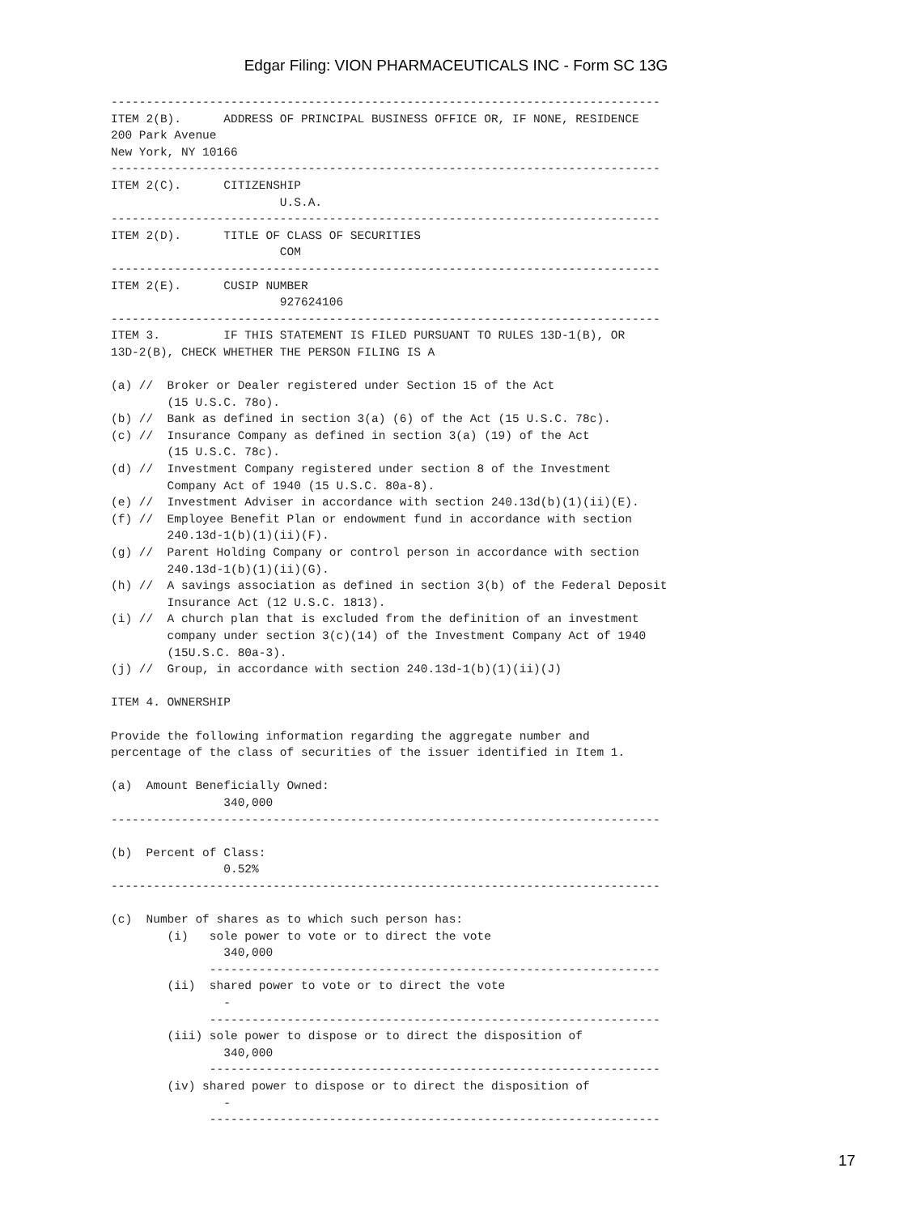Edgar Filing: VION PHARMACEUTICALS INC - Form SC 13G
------------------------------------------------------------------------------
ITEM 2(B).      ADDRESS OF PRINCIPAL BUSINESS OFFICE OR, IF NONE, RESIDENCE
200 Park Avenue
New York, NY 10166
------------------------------------------------------------------------------
ITEM 2(C).      CITIZENSHIP
                        U.S.A.
------------------------------------------------------------------------------
ITEM 2(D).      TITLE OF CLASS OF SECURITIES
                        COM
------------------------------------------------------------------------------
ITEM 2(E).      CUSIP NUMBER
                        927624106
------------------------------------------------------------------------------
ITEM 3.         IF THIS STATEMENT IS FILED PURSUANT TO RULES 13D-1(B), OR
13D-2(B), CHECK WHETHER THE PERSON FILING IS A

(a) //  Broker or Dealer registered under Section 15 of the Act
        (15 U.S.C. 78o).
(b) //  Bank as defined in section 3(a) (6) of the Act (15 U.S.C. 78c).
(c) //  Insurance Company as defined in section 3(a) (19) of the Act
        (15 U.S.C. 78c).
(d) //  Investment Company registered under section 8 of the Investment
        Company Act of 1940 (15 U.S.C. 80a-8).
(e) //  Investment Adviser in accordance with section 240.13d(b)(1)(ii)(E).
(f) //  Employee Benefit Plan or endowment fund in accordance with section
        240.13d-1(b)(1)(ii)(F).
(g) //  Parent Holding Company or control person in accordance with section
        240.13d-1(b)(1)(ii)(G).
(h) //  A savings association as defined in section 3(b) of the Federal Deposit
        Insurance Act (12 U.S.C. 1813).
(i) //  A church plan that is excluded from the definition of an investment
        company under section 3(c)(14) of the Investment Company Act of 1940
        (15U.S.C. 80a-3).
(j) //  Group, in accordance with section 240.13d-1(b)(1)(ii)(J)

ITEM 4. OWNERSHIP

Provide the following information regarding the aggregate number and
percentage of the class of securities of the issuer identified in Item 1.

(a)  Amount Beneficially Owned:
                340,000
------------------------------------------------------------------------------

(b)  Percent of Class:
                0.52%
------------------------------------------------------------------------------

(c)  Number of shares as to which such person has:
        (i)   sole power to vote or to direct the vote
                340,000
              ----------------------------------------------------------------
        (ii)  shared power to vote or to direct the vote
                -
              ----------------------------------------------------------------
        (iii) sole power to dispose or to direct the disposition of
                340,000
              ----------------------------------------------------------------
        (iv) shared power to dispose or to direct the disposition of
                -
              ----------------------------------------------------------------
17